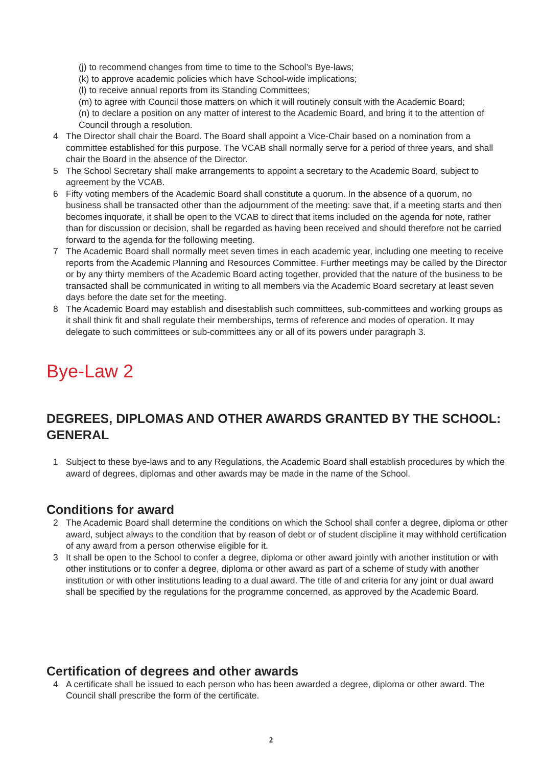(j) to recommend changes from time to time to the School’s Bye-laws;
(k) to approve academic policies which have School-wide implications;
(l) to receive annual reports from its Standing Committees;
(m) to agree with Council those matters on which it will routinely consult with the Academic Board;
(n) to declare a position on any matter of interest to the Academic Board, and bring it to the attention of Council through a resolution.
4 The Director shall chair the Board. The Board shall appoint a Vice-Chair based on a nomination from a committee established for this purpose. The VCAB shall normally serve for a period of three years, and shall chair the Board in the absence of the Director.
5 The School Secretary shall make arrangements to appoint a secretary to the Academic Board, subject to agreement by the VCAB.
6 Fifty voting members of the Academic Board shall constitute a quorum. In the absence of a quorum, no business shall be transacted other than the adjournment of the meeting: save that, if a meeting starts and then becomes inquorate, it shall be open to the VCAB to direct that items included on the agenda for note, rather than for discussion or decision, shall be regarded as having been received and should therefore not be carried forward to the agenda for the following meeting.
7 The Academic Board shall normally meet seven times in each academic year, including one meeting to receive reports from the Academic Planning and Resources Committee. Further meetings may be called by the Director or by any thirty members of the Academic Board acting together, provided that the nature of the business to be transacted shall be communicated in writing to all members via the Academic Board secretary at least seven days before the date set for the meeting.
8 The Academic Board may establish and disestablish such committees, sub-committees and working groups as it shall think fit and shall regulate their memberships, terms of reference and modes of operation. It may delegate to such committees or sub-committees any or all of its powers under paragraph 3.
Bye-Law 2
DEGREES, DIPLOMAS AND OTHER AWARDS GRANTED BY THE SCHOOL: GENERAL
1 Subject to these bye-laws and to any Regulations, the Academic Board shall establish procedures by which the award of degrees, diplomas and other awards may be made in the name of the School.
Conditions for award
2 The Academic Board shall determine the conditions on which the School shall confer a degree, diploma or other award, subject always to the condition that by reason of debt or of student discipline it may withhold certification of any award from a person otherwise eligible for it.
3 It shall be open to the School to confer a degree, diploma or other award jointly with another institution or with other institutions or to confer a degree, diploma or other award as part of a scheme of study with another institution or with other institutions leading to a dual award. The title of and criteria for any joint or dual award shall be specified by the regulations for the programme concerned, as approved by the Academic Board.
Certification of degrees and other awards
4 A certificate shall be issued to each person who has been awarded a degree, diploma or other award. The Council shall prescribe the form of the certificate.
2